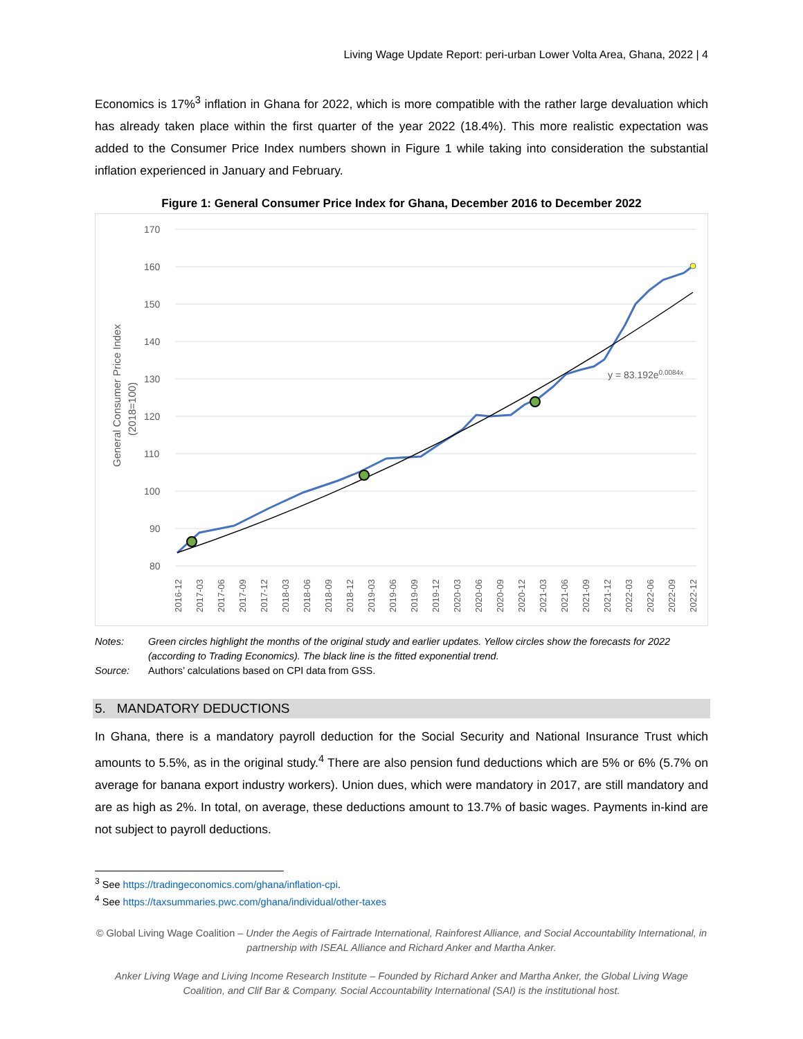Living Wage Update Report: peri-urban Lower Volta Area, Ghana, 2022 | 4
Economics is 17%<sup>3</sup> inflation in Ghana for 2022, which is more compatible with the rather large devaluation which has already taken place within the first quarter of the year 2022 (18.4%). This more realistic expectation was added to the Consumer Price Index numbers shown in Figure 1 while taking into consideration the substantial inflation experienced in January and February.
Figure 1: General Consumer Price Index for Ghana, December 2016 to December 2022
170
160
150
140
130
120
110
100
90
80
General Consumer Price Index
(2018=100)
y = 83.192e0.0084x
2016-12
2017-03
2017-06
2017-09
2017-12
2018-03
2018-06
2018-09
2018-12
2019-03
2019-06
2019-09
2019-12
2020-03
2020-06
2020-09
2020-12
2021-03
2021-06
2021-09
2021-12
2022-03
2022-06
2022-09
2022-12
Notes: Green circles highlight the months of the original study and earlier updates. Yellow circles show the forecasts for 2022 (according to Trading Economics). The black line is the fitted exponential trend.
Source: Authors’ calculations based on CPI data from GSS.
5. MANDATORY DEDUCTIONS
In Ghana, there is a mandatory payroll deduction for the Social Security and National Insurance Trust which amounts to 5.5%, as in the original study.<sup>4</sup> There are also pension fund deductions which are 5% or 6% (5.7% on average for banana export industry workers). Union dues, which were mandatory in 2017, are still mandatory and are as high as 2%. In total, on average, these deductions amount to 13.7% of basic wages. Payments in-kind are not subject to payroll deductions.
<sup>3</sup> See https://tradingeconomics.com/ghana/inflation-cpi.
<sup>4</sup> See https://taxsummaries.pwc.com/ghana/individual/other-taxes
© Global Living Wage Coalition – Under the Aegis of Fairtrade International, Rainforest Alliance, and Social Accountability International, in partnership with ISEAL Alliance and Richard Anker and Martha Anker.
Anker Living Wage and Living Income Research Institute – Founded by Richard Anker and Martha Anker, the Global Living Wage Coalition, and Clif Bar & Company. Social Accountability International (SAI) is the institutional host.